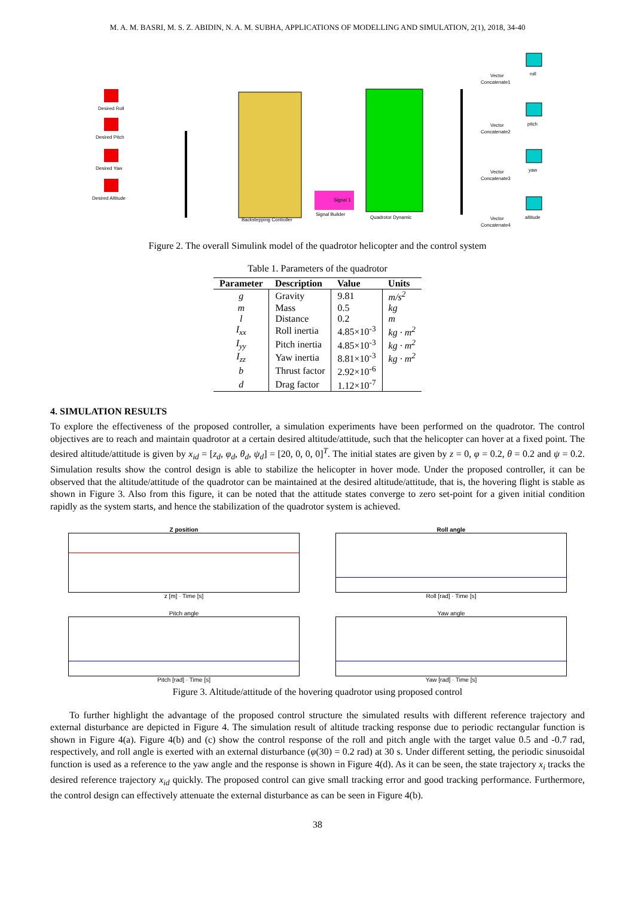M. A. M. BASRI, M. S. Z. ABIDIN, N. A. M. SUBHA, APPLICATIONS OF MODELLING AND SIMULATION, 2(1), 2018, 34-40
Desired Roll
Desired Pitch
Desired Yaw
Desired Altitude
Backstepping Controller
Quadrotor Dynamic
Signal 1
Signal Builder
Vector
Concatenate1
roll
Vector
Concatenate2
pitch
Vector
Concatenate3
yaw
Vector
Concatenate4
altitude
Figure 2. The overall Simulink model of the quadrotor helicopter and the control system
Table 1. Parameters of the quadrotor
| Parameter | Description | Value | Units |
| --- | --- | --- | --- |
| g | Gravity | 9.81 | m/s<sup>2</sup> |
| m | Mass | 0.5 | kg |
| l | Distance | 0.2 | m |
| I<sub>xx</sub> | Roll inertia | 4.85×10<sup>-3</sup> | kg · m<sup>2</sup> |
| I<sub>yy</sub> | Pitch inertia | 4.85×10<sup>-3</sup> | kg · m<sup>2</sup> |
| I<sub>zz</sub> | Yaw inertia | 8.81×10<sup>-3</sup> | kg · m<sup>2</sup> |
| b | Thrust factor | 2.92×10<sup>-6</sup> | |
| d | Drag factor | 1.12×10<sup>-7</sup> | |
4. SIMULATION RESULTS
To explore the effectiveness of the proposed controller, a simulation experiments have been performed on the quadrotor. The control objectives are to reach and maintain quadrotor at a certain desired altitude/attitude, such that the helicopter can hover at a fixed point. The desired altitude/attitude is given by x<sub>id</sub> = [z<sub>d</sub>, φ<sub>d</sub>, θ<sub>d</sub>, ψ<sub>d</sub>] = [20, 0, 0, 0]<sup>T</sup>. The initial states are given by z = 0, φ = 0.2, θ = 0.2 and ψ = 0.2. Simulation results show the control design is able to stabilize the helicopter in hover mode. Under the proposed controller, it can be observed that the altitude/attitude of the quadrotor can be maintained at the desired altitude/attitude, that is, the hovering flight is stable as shown in Figure 3. Also from this figure, it can be noted that the attitude states converge to zero set-point for a given initial condition rapidly as the system starts, and hence the stabilization of the quadrotor system is achieved.
Z position
z [m] · Time [s]
Roll angle
Roll [rad] · Time [s]
Pitch angle
Pitch [rad] · Time [s]
Yaw angle
Yaw [rad] · Time [s]
Figure 3. Altitude/attitude of the hovering quadrotor using proposed control
To further highlight the advantage of the proposed control structure the simulated results with different reference trajectory and external disturbance are depicted in Figure 4. The simulation result of altitude tracking response due to periodic rectangular function is shown in Figure 4(a). Figure 4(b) and (c) show the control response of the roll and pitch angle with the target value 0.5 and -0.7 rad, respectively, and roll angle is exerted with an external disturbance (φ(30) = 0.2 rad) at 30 s. Under different setting, the periodic sinusoidal function is used as a reference to the yaw angle and the response is shown in Figure 4(d). As it can be seen, the state trajectory x<sub>i</sub> tracks the desired reference trajectory x<sub>id</sub> quickly. The proposed control can give small tracking error and good tracking performance. Furthermore, the control design can effectively attenuate the external disturbance as can be seen in Figure 4(b).
38